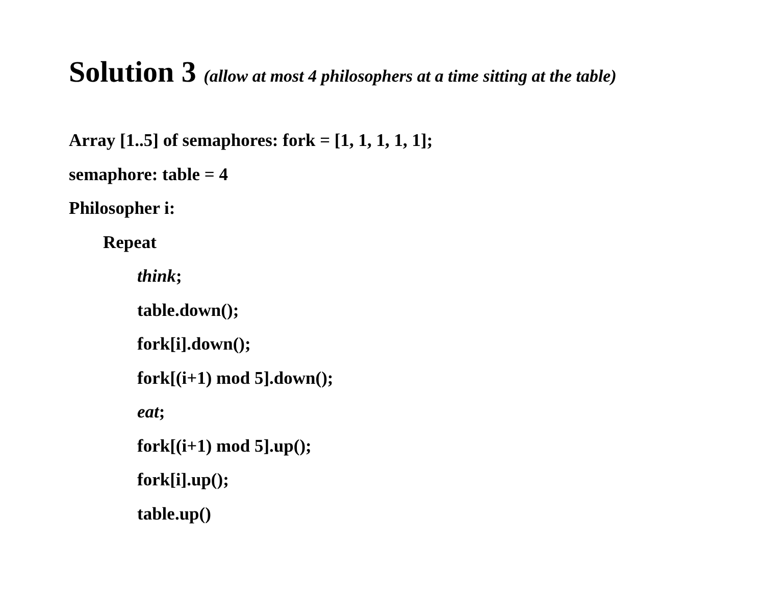Solution 3 (allow at most 4 philosophers at a time sitting at the table)
Array [1..5] of semaphores: fork = [1, 1, 1, 1, 1];
semaphore: table = 4
Philosopher i:
Repeat
think;
table.down();
fork[i].down();
fork[(i+1) mod 5].down();
eat;
fork[(i+1) mod 5].up();
fork[i].up();
table.up()